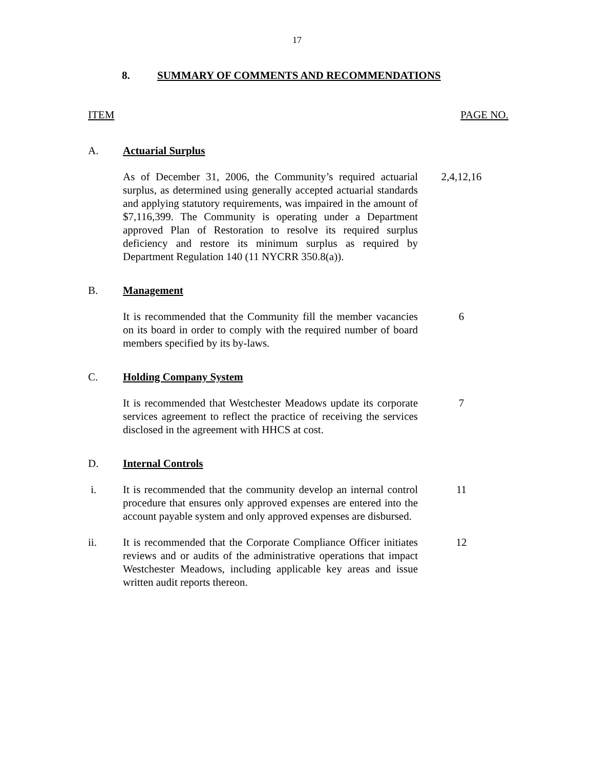17
8. SUMMARY OF COMMENTS AND RECOMMENDATIONS
ITEM PAGE NO.
A. Actuarial Surplus
As of December 31, 2006, the Community’s required actuarial surplus, as determined using generally accepted actuarial standards and applying statutory requirements, was impaired in the amount of $7,116,399. The Community is operating under a Department approved Plan of Restoration to resolve its required surplus deficiency and restore its minimum surplus as required by Department Regulation 140 (11 NYCRR 350.8(a)).
2,4,12,16
B. Management
It is recommended that the Community fill the member vacancies on its board in order to comply with the required number of board members specified by its by-laws.
6
C. Holding Company System
It is recommended that Westchester Meadows update its corporate services agreement to reflect the practice of receiving the services disclosed in the agreement with HHCS at cost.
7
D. Internal Controls
i. It is recommended that the community develop an internal control procedure that ensures only approved expenses are entered into the account payable system and only approved expenses are disbursed.
11
ii. It is recommended that the Corporate Compliance Officer initiates reviews and or audits of the administrative operations that impact Westchester Meadows, including applicable key areas and issue written audit reports thereon.
12